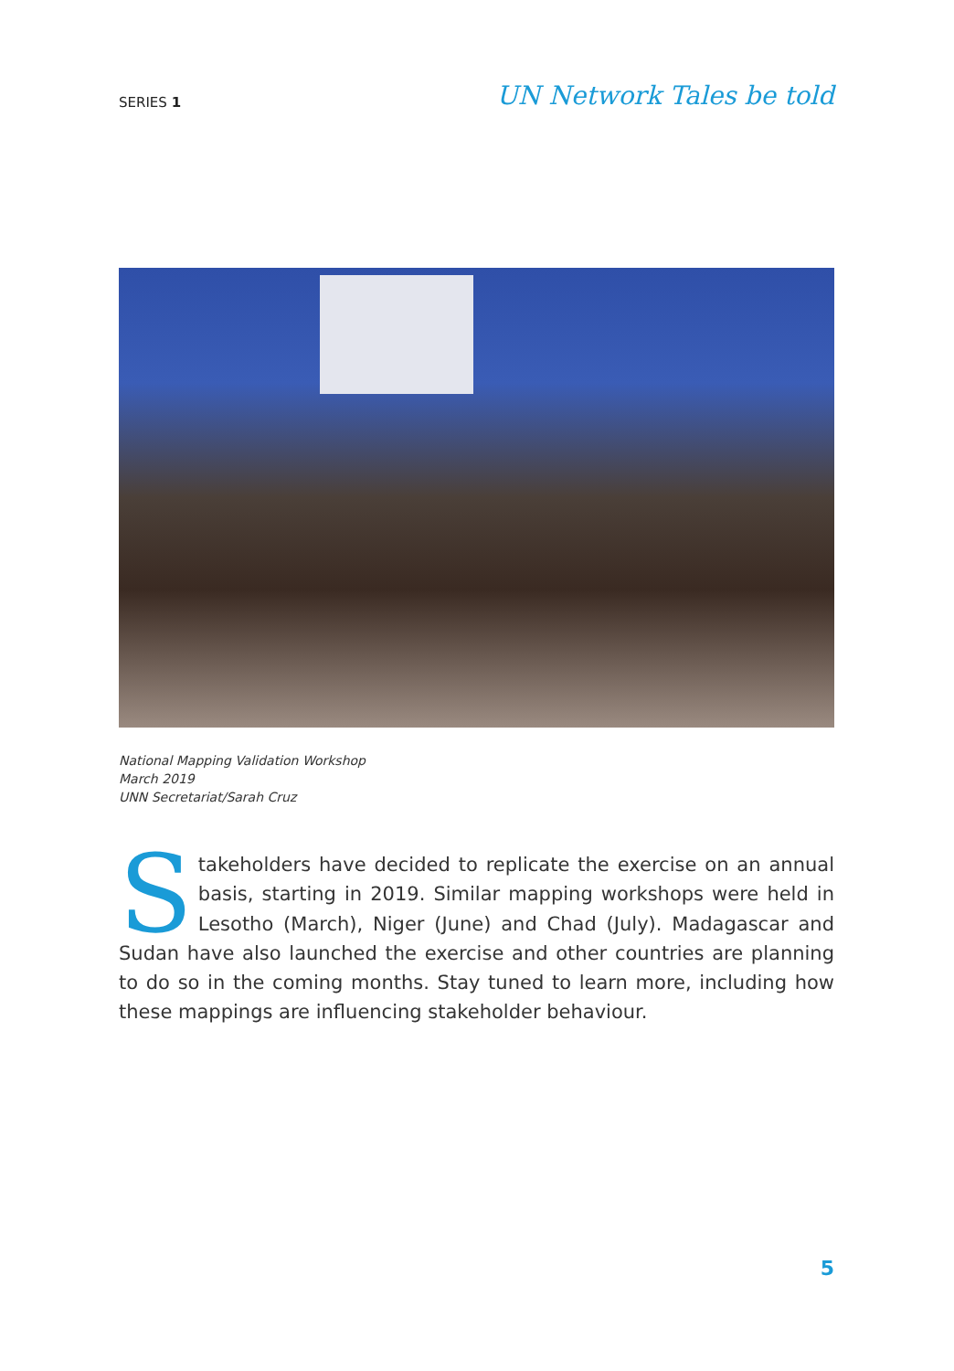SERIES 1
UN Network Tales be told
National Mapping Validation Workshop
March 2019
UNN Secretariat/Sarah Cruz
Stakeholders have decided to replicate the exercise on an annual basis, starting in 2019. Similar mapping workshops were held in Lesotho (March), Niger (June) and Chad (July). Madagascar and Sudan have also launched the exercise and other countries are planning to do so in the coming months. Stay tuned to learn more, including how these mappings are influencing stakeholder behaviour.
5